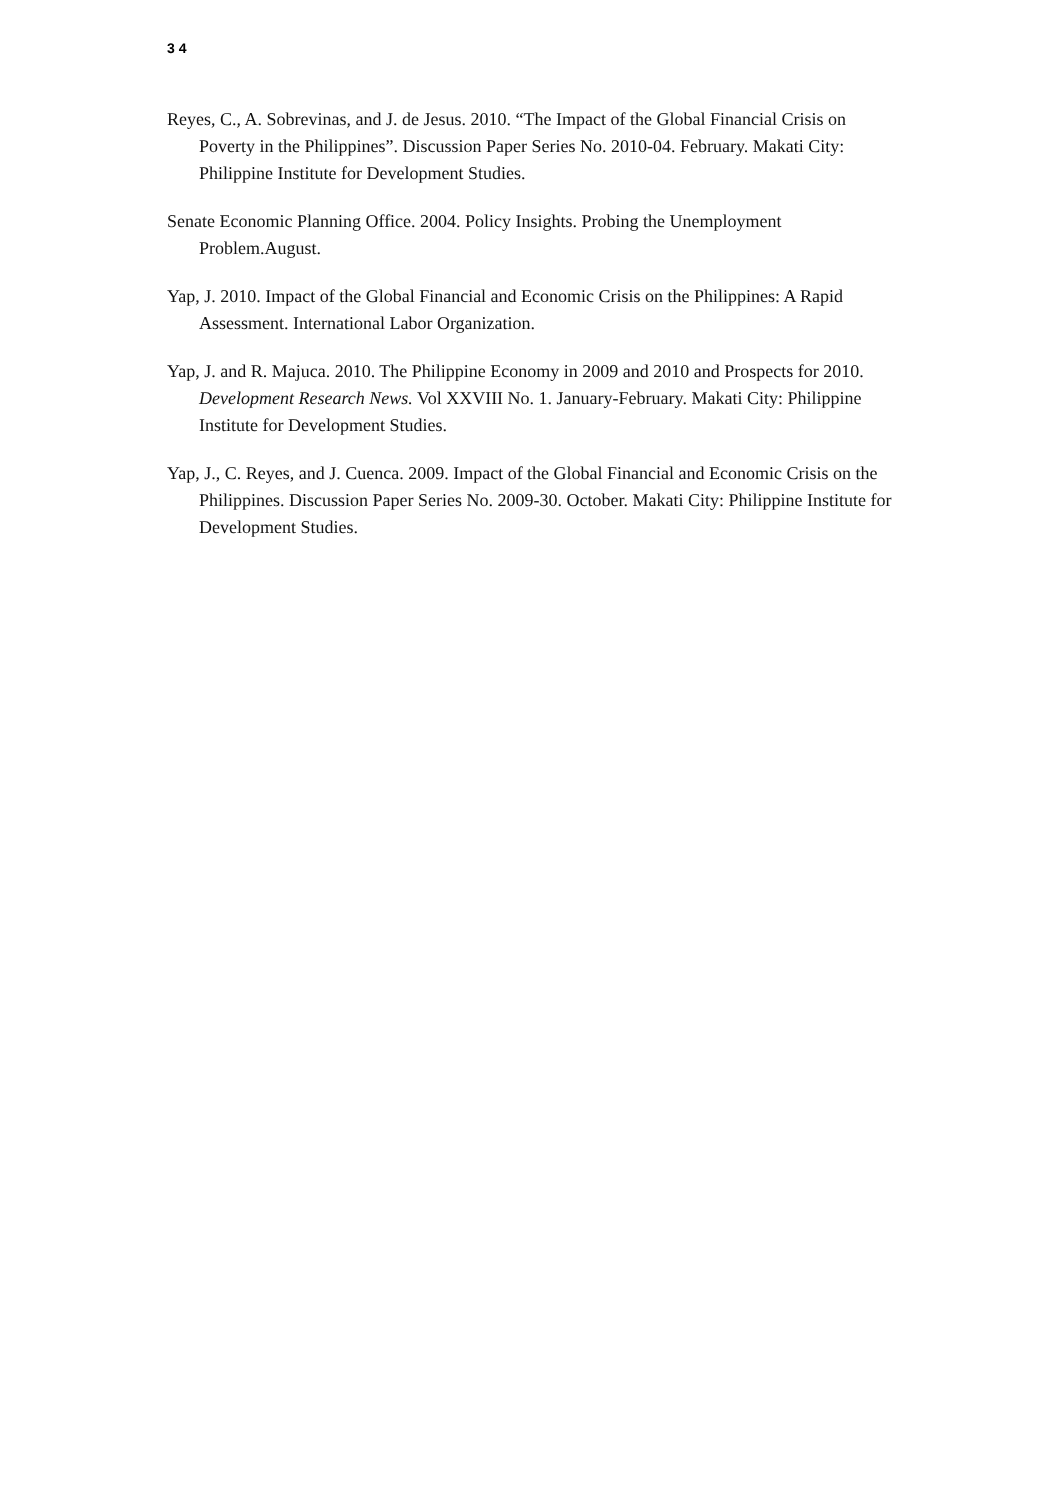3 4
Reyes, C., A. Sobrevinas, and J. de Jesus. 2010. “The Impact of the Global Financial Crisis on Poverty in the Philippines”. Discussion Paper Series No. 2010-04. February. Makati City: Philippine Institute for Development Studies.
Senate Economic Planning Office. 2004. Policy Insights. Probing the Unemployment Problem.August.
Yap, J. 2010. Impact of the Global Financial and Economic Crisis on the Philippines: A Rapid Assessment. International Labor Organization.
Yap, J. and R. Majuca. 2010. The Philippine Economy in 2009 and 2010 and Prospects for 2010. Development Research News. Vol XXVIII No. 1. January-February. Makati City: Philippine Institute for Development Studies.
Yap, J., C. Reyes, and J. Cuenca. 2009. Impact of the Global Financial and Economic Crisis on the Philippines. Discussion Paper Series No. 2009-30. October. Makati City: Philippine Institute for Development Studies.